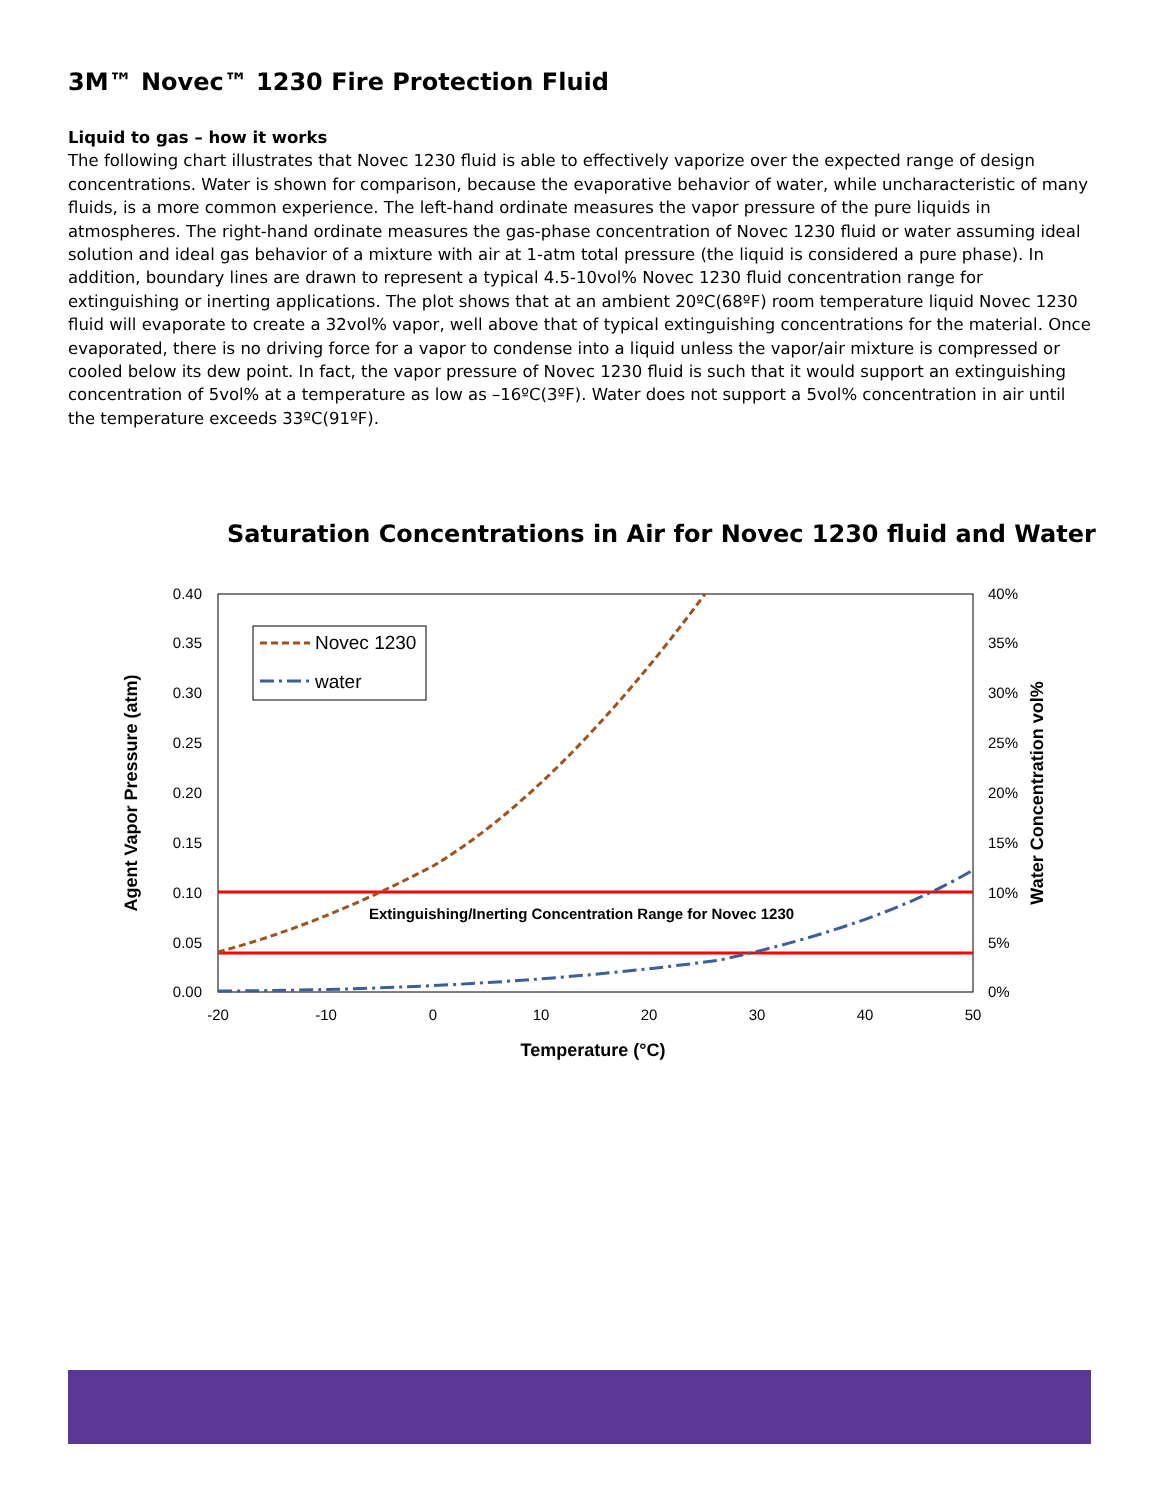3M™ Novec™ 1230 Fire Protection Fluid
Liquid to gas – how it works
The following chart illustrates that Novec 1230 fluid is able to effectively vaporize over the expected range of design concentrations. Water is shown for comparison, because the evaporative behavior of water, while uncharacteristic of many fluids, is a more common experience. The left-hand ordinate measures the vapor pressure of the pure liquids in atmospheres. The right-hand ordinate measures the gas-phase concentration of Novec 1230 fluid or water assuming ideal solution and ideal gas behavior of a mixture with air at 1-atm total pressure (the liquid is considered a pure phase). In addition, boundary lines are drawn to represent a typical 4.5-10vol% Novec 1230 fluid concentration range for extinguishing or inerting applications. The plot shows that at an ambient 20ºC(68ºF) room temperature liquid Novec 1230 fluid will evaporate to create a 32vol% vapor, well above that of typical extinguishing concentrations for the material. Once evaporated, there is no driving force for a vapor to condense into a liquid unless the vapor/air mixture is compressed or cooled below its dew point. In fact, the vapor pressure of Novec 1230 fluid is such that it would support an extinguishing concentration of 5vol% at a temperature as low as –16ºC(3ºF). Water does not support a 5vol% concentration in air until the temperature exceeds 33ºC(91ºF).
Saturation Concentrations in Air for Novec 1230 fluid and Water
0.40
0.35
0.30
0.25
0.20
0.15
0.10
0.05
0.00
40%
35%
30%
25%
20%
15%
10%
5%
0%
-20
-10
0
10
20
30
40
50
Temperature (°C)
Agent Vapor Pressure (atm)
Water Concentration vol%
Extinguishing/Inerting Concentration Range for Novec 1230
Novec 1230
water